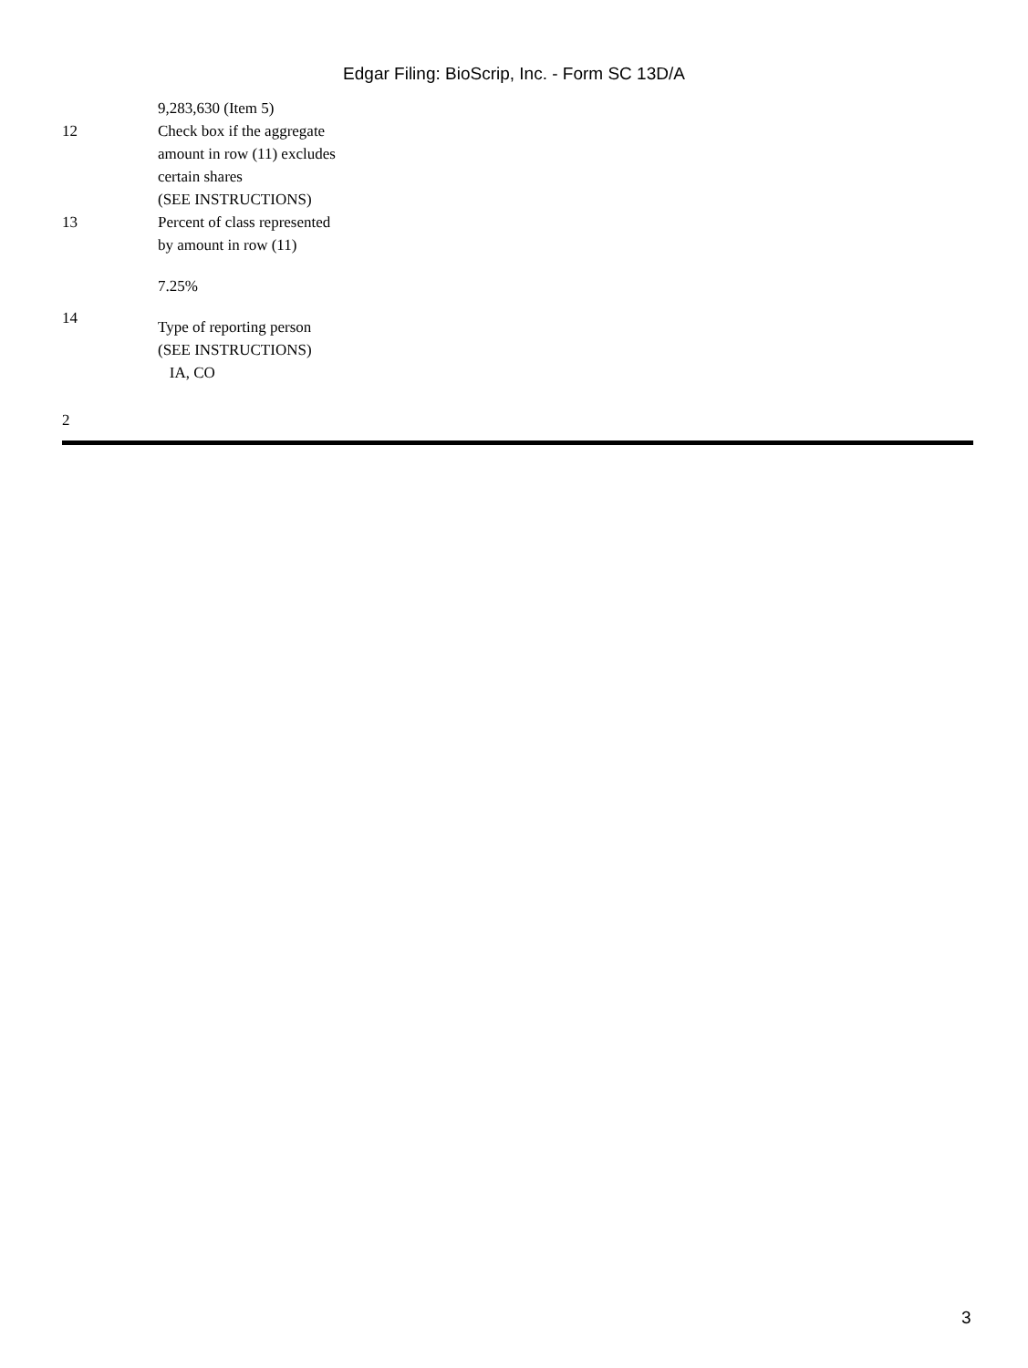Edgar Filing: BioScrip, Inc. - Form SC 13D/A
| | 9,283,630 (Item 5) |
| 12 | Check box if the aggregate amount in row (11) excludes certain shares (SEE INSTRUCTIONS) |
| 13 | Percent of class represented by amount in row (11) 7.25% |
| 14 | Type of reporting person (SEE INSTRUCTIONS) IA, CO |
2
3